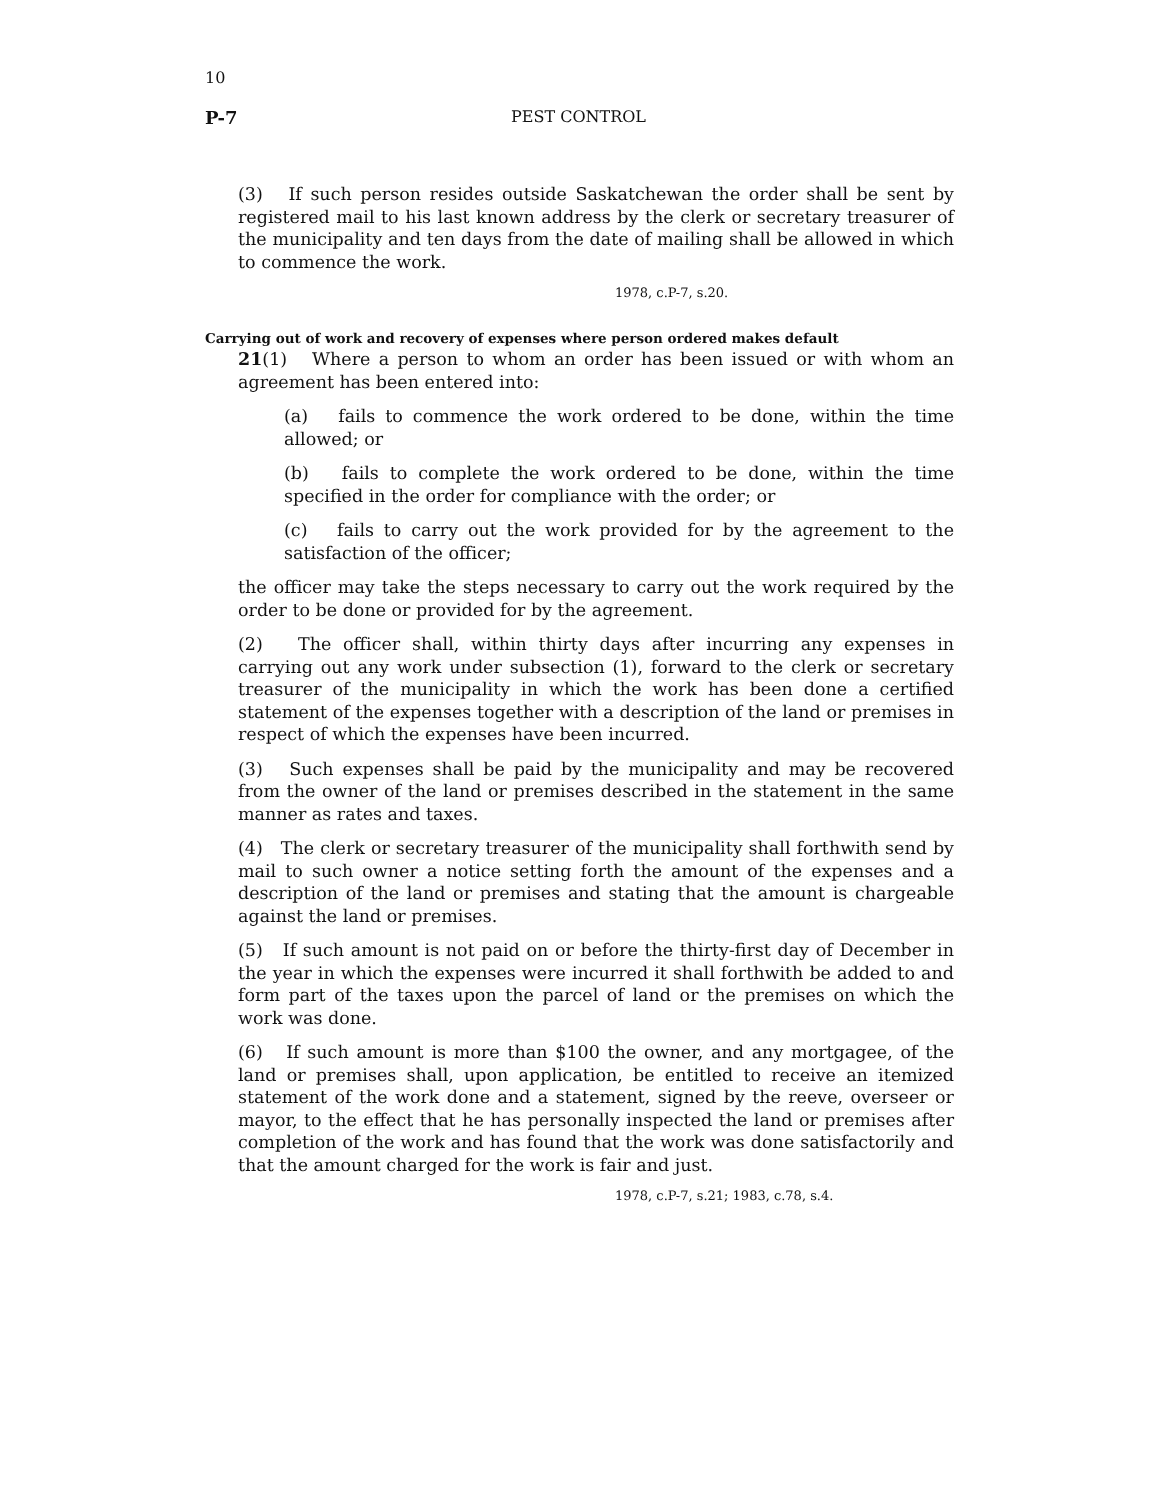10
P-7 PEST CONTROL
(3) If such person resides outside Saskatchewan the order shall be sent by registered mail to his last known address by the clerk or secretary treasurer of the municipality and ten days from the date of mailing shall be allowed in which to commence the work.
1978, c.P-7, s.20.
Carrying out of work and recovery of expenses where person ordered makes default
21(1) Where a person to whom an order has been issued or with whom an agreement has been entered into:
(a) fails to commence the work ordered to be done, within the time allowed; or
(b) fails to complete the work ordered to be done, within the time specified in the order for compliance with the order; or
(c) fails to carry out the work provided for by the agreement to the satisfaction of the officer;
the officer may take the steps necessary to carry out the work required by the order to be done or provided for by the agreement.
(2) The officer shall, within thirty days after incurring any expenses in carrying out any work under subsection (1), forward to the clerk or secretary treasurer of the municipality in which the work has been done a certified statement of the expenses together with a description of the land or premises in respect of which the expenses have been incurred.
(3) Such expenses shall be paid by the municipality and may be recovered from the owner of the land or premises described in the statement in the same manner as rates and taxes.
(4) The clerk or secretary treasurer of the municipality shall forthwith send by mail to such owner a notice setting forth the amount of the expenses and a description of the land or premises and stating that the amount is chargeable against the land or premises.
(5) If such amount is not paid on or before the thirty-first day of December in the year in which the expenses were incurred it shall forthwith be added to and form part of the taxes upon the parcel of land or the premises on which the work was done.
(6) If such amount is more than $100 the owner, and any mortgagee, of the land or premises shall, upon application, be entitled to receive an itemized statement of the work done and a statement, signed by the reeve, overseer or mayor, to the effect that he has personally inspected the land or premises after completion of the work and has found that the work was done satisfactorily and that the amount charged for the work is fair and just.
1978, c.P-7, s.21; 1983, c.78, s.4.